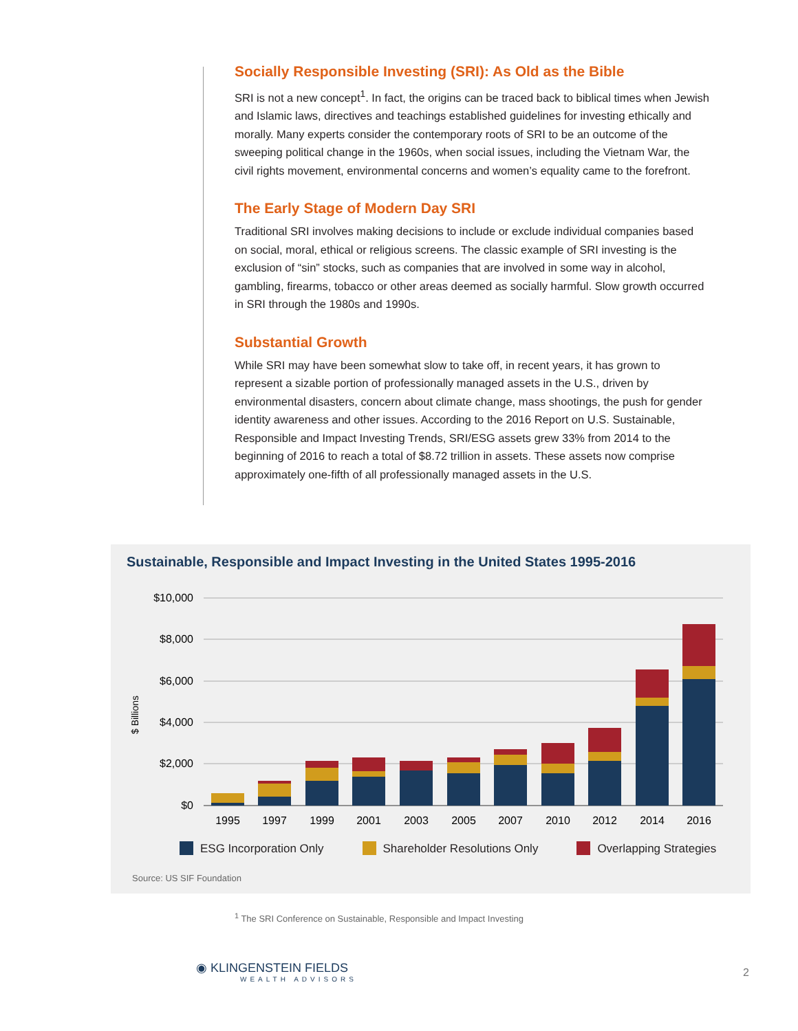Socially Responsible Investing (SRI): As Old as the Bible
SRI is not a new concept<sup>1</sup>. In fact, the origins can be traced back to biblical times when Jewish and Islamic laws, directives and teachings established guidelines for investing ethically and morally. Many experts consider the contemporary roots of SRI to be an outcome of the sweeping political change in the 1960s, when social issues, including the Vietnam War, the civil rights movement, environmental concerns and women’s equality came to the forefront.
The Early Stage of Modern Day SRI
Traditional SRI involves making decisions to include or exclude individual companies based on social, moral, ethical or religious screens. The classic example of SRI investing is the exclusion of “sin” stocks, such as companies that are involved in some way in alcohol, gambling, firearms, tobacco or other areas deemed as socially harmful. Slow growth occurred in SRI through the 1980s and 1990s.
Substantial Growth
While SRI may have been somewhat slow to take off, in recent years, it has grown to represent a sizable portion of professionally managed assets in the U.S., driven by environmental disasters, concern about climate change, mass shootings, the push for gender identity awareness and other issues. According to the 2016 Report on U.S. Sustainable, Responsible and Impact Investing Trends, SRI/ESG assets grew 33% from 2014 to the beginning of 2016 to reach a total of $8.72 trillion in assets. These assets now comprise approximately one-fifth of all professionally managed assets in the U.S.
Sustainable, Responsible and Impact Investing in the United States 1995-2016
$10,000
$8,000
$6,000
$4,000
$2,000
$0
$ Billions
1995
1997
1999
2001
2003
2005
2007
2010
2012
2014
2016
ESG Incorporation Only Shareholder Resolutions Only Overlapping Strategies
Source: US SIF Foundation
<sup>1</sup> The SRI Conference on Sustainable, Responsible and Impact Investing
◉ KLINGENSTEIN FIELDS
WEALTH ADVISORS
2